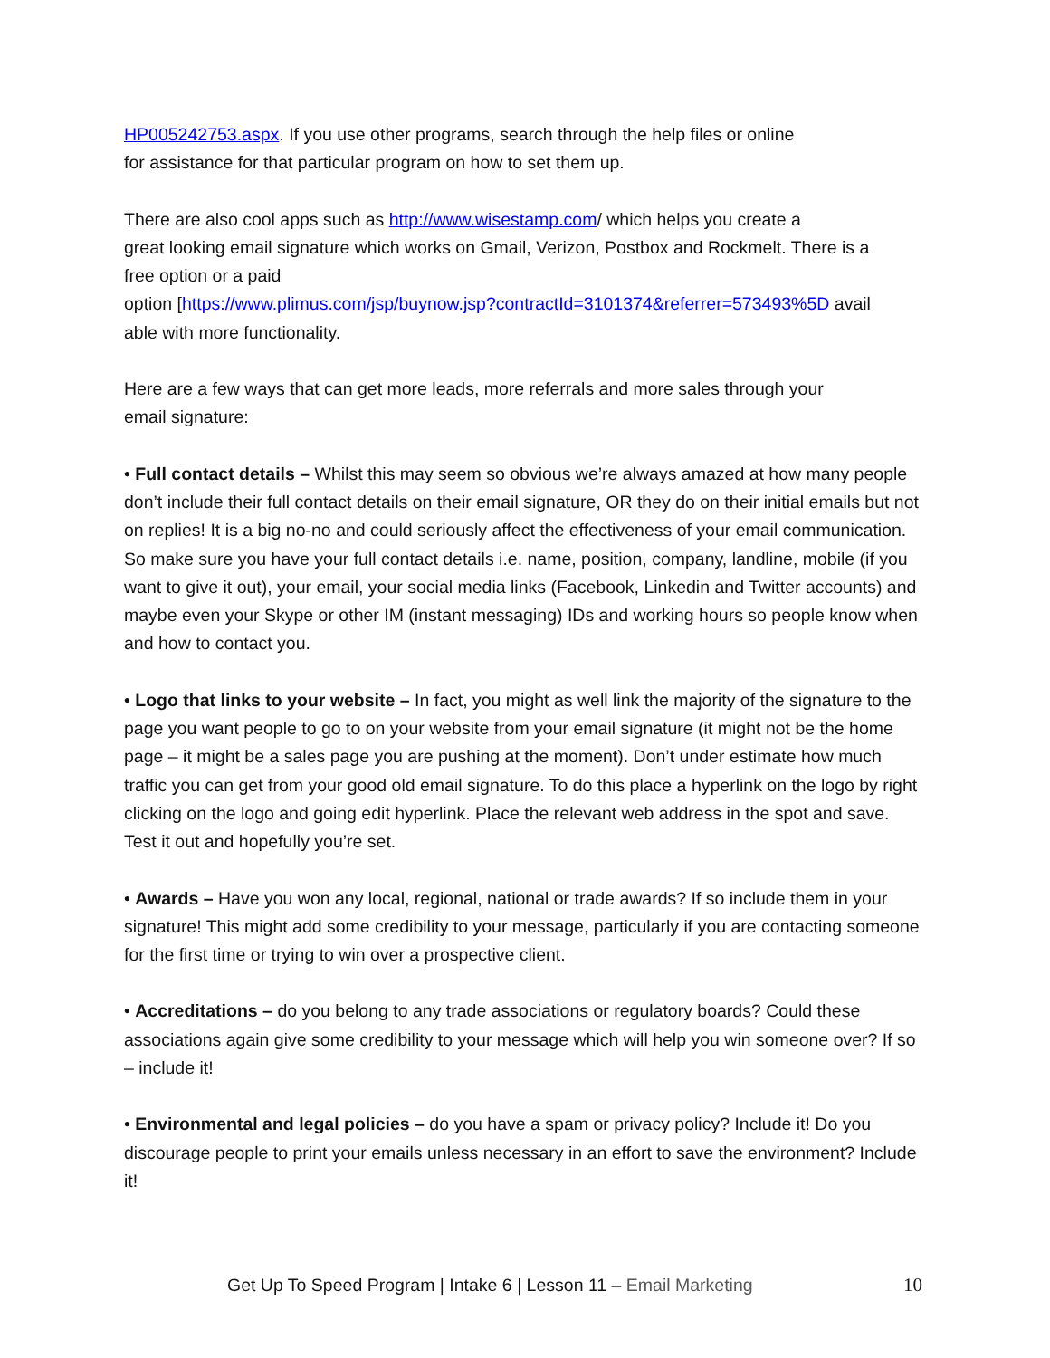HP005242753.aspx. If you use other programs, search through the help files or online
for assistance for that particular program on how to set them up.
There are also cool apps such as http://www.wisestamp.com/ which helps you create a
great looking email signature which works on Gmail, Verizon, Postbox and Rockmelt. There is a
free option or a paid
option [https://www.plimus.com/jsp/buynow.jsp?contractId=3101374&referrer=573493%5D avail
able with more functionality.
Here are a few ways that can get more leads, more referrals and more sales through your
email signature:
• Full contact details – Whilst this may seem so obvious we’re always amazed at how many people don’t include their full contact details on their email signature, OR they do on their initial emails but not on replies! It is a big no-no and could seriously affect the effectiveness of your email communication. So make sure you have your full contact details i.e. name, position, company, landline, mobile (if you want to give it out), your email, your social media links (Facebook, Linkedin and Twitter accounts) and maybe even your Skype or other IM (instant messaging) IDs and working hours so people know when and how to contact you.
• Logo that links to your website – In fact, you might as well link the majority of the signature to the page you want people to go to on your website from your email signature (it might not be the home page – it might be a sales page you are pushing at the moment). Don’t under estimate how much traffic you can get from your good old email signature. To do this place a hyperlink on the logo by right clicking on the logo and going edit hyperlink. Place the relevant web address in the spot and save. Test it out and hopefully you’re set.
• Awards – Have you won any local, regional, national or trade awards? If so include them in your signature! This might add some credibility to your message, particularly if you are contacting someone for the first time or trying to win over a prospective client.
• Accreditations – do you belong to any trade associations or regulatory boards? Could these associations again give some credibility to your message which will help you win someone over? If so – include it!
• Environmental and legal policies – do you have a spam or privacy policy? Include it! Do you discourage people to print your emails unless necessary in an effort to save the environment? Include it!
Get Up To Speed Program | Intake 6 | Lesson 11 – Email Marketing 10